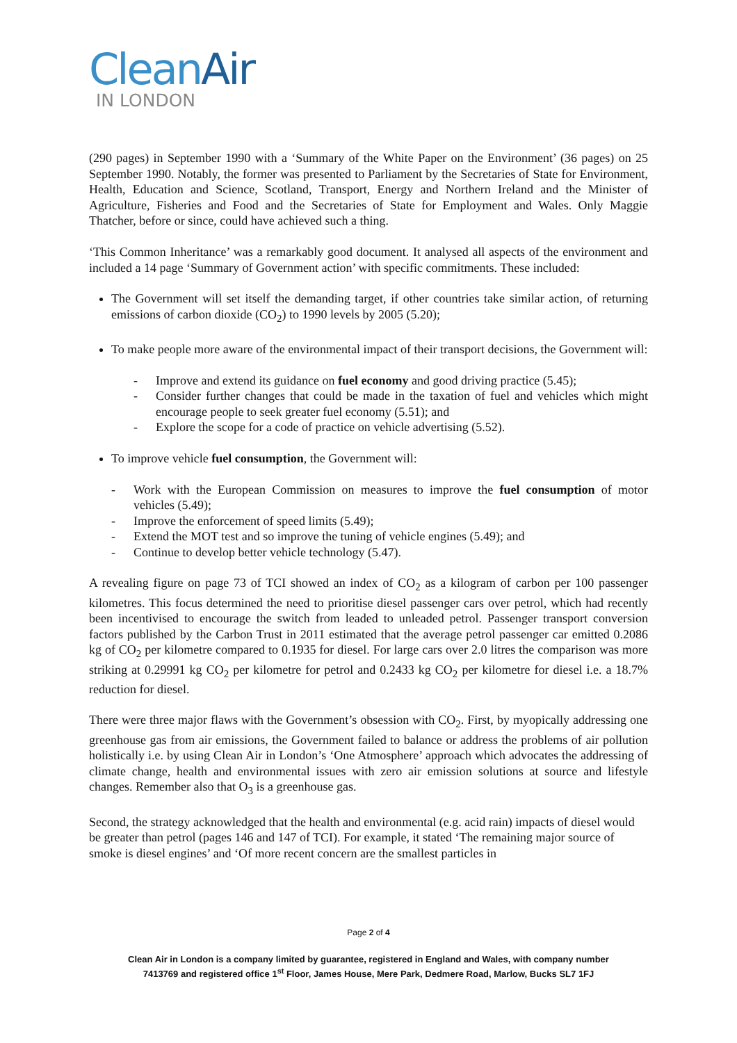CleanAir
IN LONDON
(290 pages) in September 1990 with a ‘Summary of the White Paper on the Environment’ (36 pages) on 25 September 1990. Notably, the former was presented to Parliament by the Secretaries of State for Environment, Health, Education and Science, Scotland, Transport, Energy and Northern Ireland and the Minister of Agriculture, Fisheries and Food and the Secretaries of State for Employment and Wales. Only Maggie Thatcher, before or since, could have achieved such a thing.
‘This Common Inheritance’ was a remarkably good document. It analysed all aspects of the environment and included a 14 page ‘Summary of Government action’ with specific commitments. These included:
The Government will set itself the demanding target, if other countries take similar action, of returning emissions of carbon dioxide (CO<sub>2</sub>) to 1990 levels by 2005 (5.20);
To make people more aware of the environmental impact of their transport decisions, the Government will:
- Improve and extend its guidance on fuel economy and good driving practice (5.45);
- Consider further changes that could be made in the taxation of fuel and vehicles which might encourage people to seek greater fuel economy (5.51); and
- Explore the scope for a code of practice on vehicle advertising (5.52).
To improve vehicle fuel consumption, the Government will:
- Work with the European Commission on measures to improve the fuel consumption of motor vehicles (5.49);
- Improve the enforcement of speed limits (5.49);
- Extend the MOT test and so improve the tuning of vehicle engines (5.49); and
- Continue to develop better vehicle technology (5.47).
A revealing figure on page 73 of TCI showed an index of CO<sub>2</sub> as a kilogram of carbon per 100 passenger kilometres. This focus determined the need to prioritise diesel passenger cars over petrol, which had recently been incentivised to encourage the switch from leaded to unleaded petrol. Passenger transport conversion factors published by the Carbon Trust in 2011 estimated that the average petrol passenger car emitted 0.2086 kg of CO<sub>2</sub> per kilometre compared to 0.1935 for diesel. For large cars over 2.0 litres the comparison was more striking at 0.29991 kg CO<sub>2</sub> per kilometre for petrol and 0.2433 kg CO<sub>2</sub> per kilometre for diesel i.e. a 18.7% reduction for diesel.
There were three major flaws with the Government’s obsession with CO<sub>2</sub>. First, by myopically addressing one greenhouse gas from air emissions, the Government failed to balance or address the problems of air pollution holistically i.e. by using Clean Air in London’s ‘One Atmosphere’ approach which advocates the addressing of climate change, health and environmental issues with zero air emission solutions at source and lifestyle changes. Remember also that O<sub>3</sub> is a greenhouse gas.
Second, the strategy acknowledged that the health and environmental (e.g. acid rain) impacts of diesel would be greater than petrol (pages 146 and 147 of TCI). For example, it stated ‘The remaining major source of smoke is diesel engines’ and ‘Of more recent concern are the smallest particles in
Page 2 of 4
Clean Air in London is a company limited by guarantee, registered in England and Wales, with company number
7413769 and registered office 1<sup>st</sup> Floor, James House, Mere Park, Dedmere Road, Marlow, Bucks SL7 1FJ